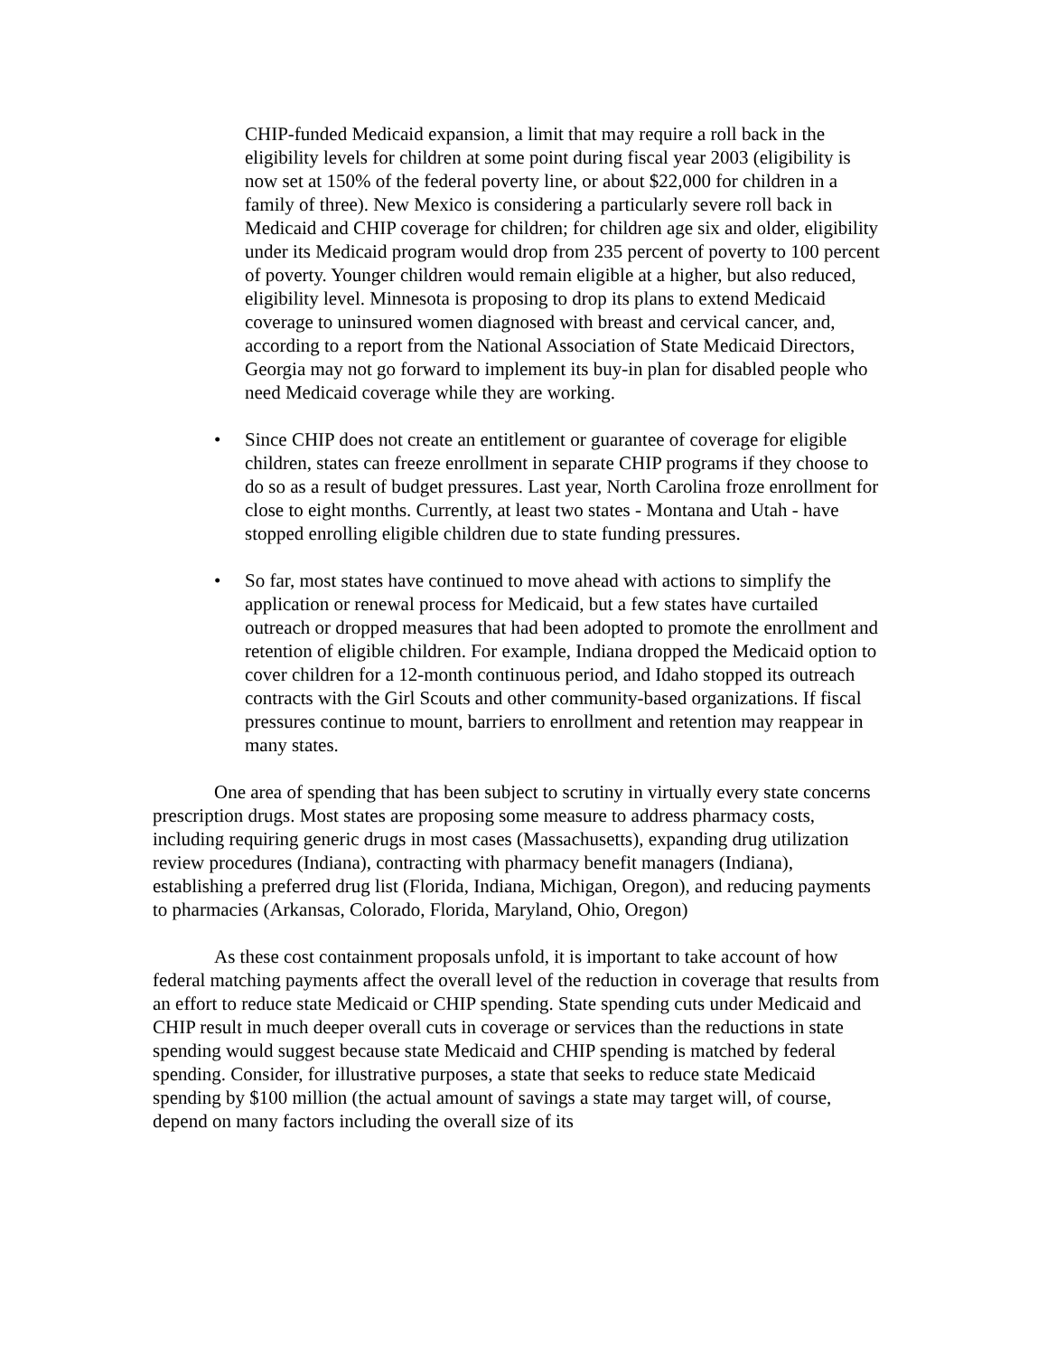CHIP-funded Medicaid expansion, a limit that may require a roll back in the eligibility levels for children at some point during fiscal year 2003 (eligibility is now set at 150% of the federal poverty line, or about $22,000 for children in a family of three). New Mexico is considering a particularly severe roll back in Medicaid and CHIP coverage for children; for children age six and older, eligibility under its Medicaid program would drop from 235 percent of poverty to 100 percent of poverty. Younger children would remain eligible at a higher, but also reduced, eligibility level. Minnesota is proposing to drop its plans to extend Medicaid coverage to uninsured women diagnosed with breast and cervical cancer, and, according to a report from the National Association of State Medicaid Directors, Georgia may not go forward to implement its buy-in plan for disabled people who need Medicaid coverage while they are working.
• Since CHIP does not create an entitlement or guarantee of coverage for eligible children, states can freeze enrollment in separate CHIP programs if they choose to do so as a result of budget pressures. Last year, North Carolina froze enrollment for close to eight months. Currently, at least two states - Montana and Utah - have stopped enrolling eligible children due to state funding pressures.
• So far, most states have continued to move ahead with actions to simplify the application or renewal process for Medicaid, but a few states have curtailed outreach or dropped measures that had been adopted to promote the enrollment and retention of eligible children. For example, Indiana dropped the Medicaid option to cover children for a 12-month continuous period, and Idaho stopped its outreach contracts with the Girl Scouts and other community-based organizations. If fiscal pressures continue to mount, barriers to enrollment and retention may reappear in many states.
One area of spending that has been subject to scrutiny in virtually every state concerns prescription drugs. Most states are proposing some measure to address pharmacy costs, including requiring generic drugs in most cases (Massachusetts), expanding drug utilization review procedures (Indiana), contracting with pharmacy benefit managers (Indiana), establishing a preferred drug list (Florida, Indiana, Michigan, Oregon), and reducing payments to pharmacies (Arkansas, Colorado, Florida, Maryland, Ohio, Oregon)
As these cost containment proposals unfold, it is important to take account of how federal matching payments affect the overall level of the reduction in coverage that results from an effort to reduce state Medicaid or CHIP spending. State spending cuts under Medicaid and CHIP result in much deeper overall cuts in coverage or services than the reductions in state spending would suggest because state Medicaid and CHIP spending is matched by federal spending. Consider, for illustrative purposes, a state that seeks to reduce state Medicaid spending by $100 million (the actual amount of savings a state may target will, of course, depend on many factors including the overall size of its